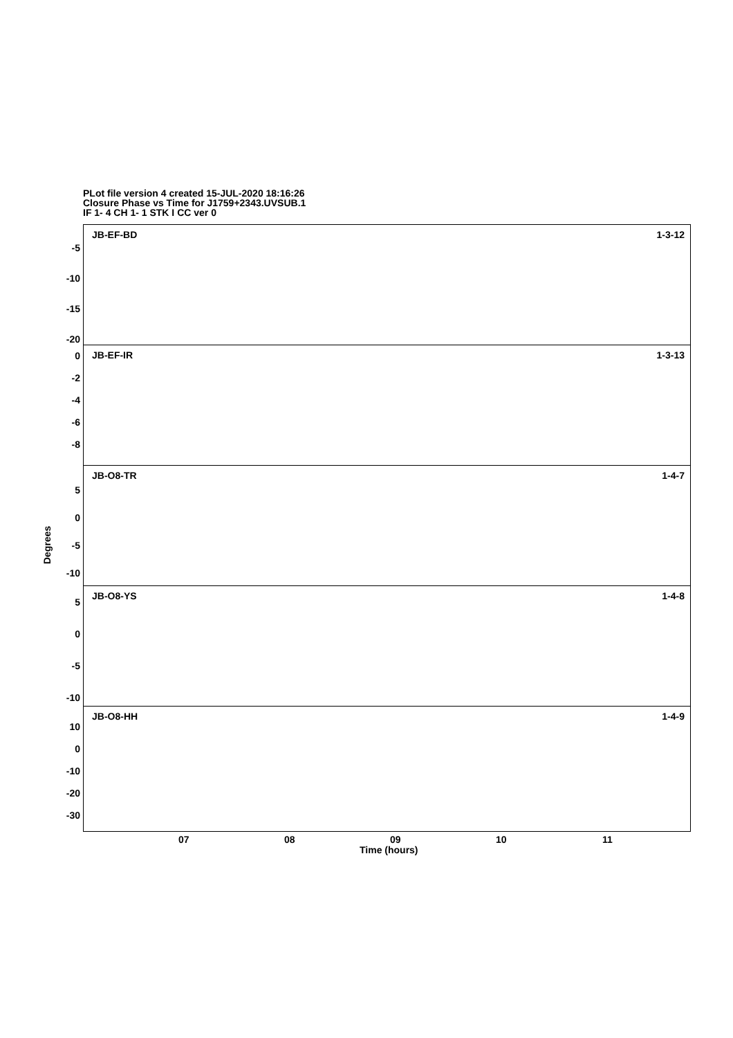PLot file version 4 created 15-JUL-2020 18:16:26
Closure Phase vs Time for J1759+2343.UVSUB.1
IF 1- 4 CH 1- 1 STK I CC ver 0
JB-EF-BD 1-3-12
JB-EF-IR 1-3-13
JB-O8-TR 1-4-7
JB-O8-YS 1-4-8
JB-O8-HH 1-4-9
-5
-10
-15
-20
0
-2
-4
-6
-8
5
0
-5
-10
5
0
-5
-10
10
0
-10
-20
-30
Degrees
07 08 09 10 11
Time (hours)